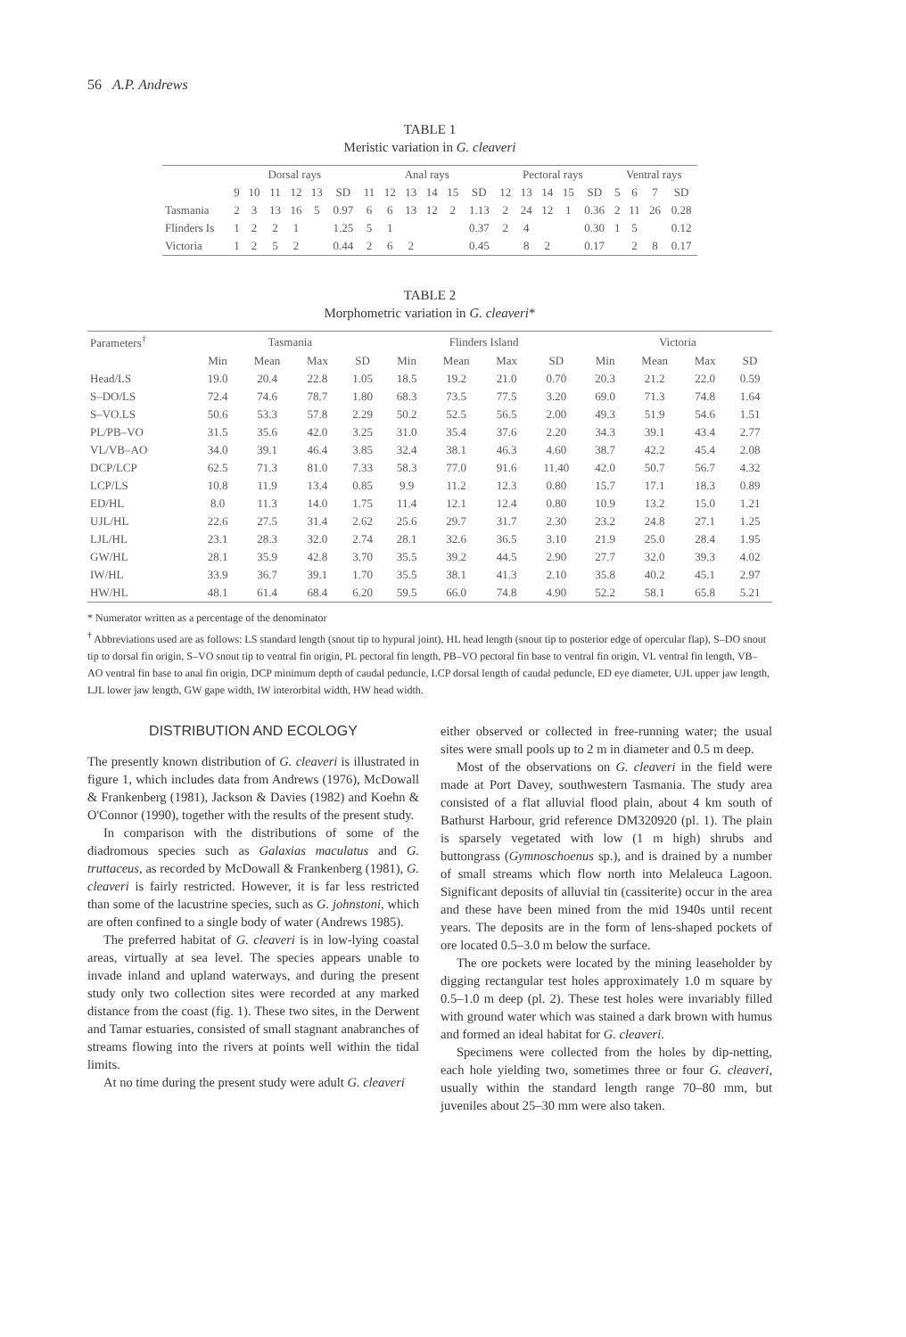56 A.P. Andrews
TABLE 1
Meristic variation in G. cleaveri
| | Dorsal rays | | | | | | Anal rays | | | | | | Pectoral rays | | | | | Ventral rays | | | |
| --- | --- | --- | --- | --- | --- | --- | --- | --- | --- | --- | --- | --- | --- | --- | --- | --- | --- | --- | --- | --- | --- |
| | 9 | 10 | 11 | 12 | 13 | SD | 11 | 12 | 13 | 14 | 15 | SD | 12 | 13 | 14 | 15 | SD | 5 | 6 | 7 | SD |
| Tasmania | 2 | 3 | 13 | 16 | 5 | 0.97 | 6 | 6 | 13 | 12 | 2 | 1.13 | 2 | 24 | 12 | 1 | 0.36 | 2 | 11 | 26 | 0.28 |
| Flinders Is | 1 | 2 | 2 | 1 | | 1.25 | 5 | 1 | | | | 0.37 | 2 | 4 | | | 0.30 | 1 | 5 | | 0.12 |
| Victoria | 1 | 2 | 5 | 2 | | 0.44 | 2 | 6 | 2 | | | 0.45 | | 8 | 2 | | 0.17 | | 2 | 8 | 0.17 |
TABLE 2
Morphometric variation in G. cleaveri*
| Parameters<sup>†</sup> | Tasmania | | | | Flinders Island | | | | Victoria | | | |
| --- | --- | --- | --- | --- | --- | --- | --- | --- | --- | --- | --- | --- |
| | Min | Mean | Max | SD | Min | Mean | Max | SD | Min | Mean | Max | SD |
| Head/LS | 19.0 | 20.4 | 22.8 | 1.05 | 18.5 | 19.2 | 21.0 | 0.70 | 20.3 | 21.2 | 22.0 | 0.59 |
| S–DO/LS | 72.4 | 74.6 | 78.7 | 1.80 | 68.3 | 73.5 | 77.5 | 3.20 | 69.0 | 71.3 | 74.8 | 1.64 |
| S–VO.LS | 50.6 | 53.3 | 57.8 | 2.29 | 50.2 | 52.5 | 56.5 | 2.00 | 49.3 | 51.9 | 54.6 | 1.51 |
| PL/PB–VO | 31.5 | 35.6 | 42.0 | 3.25 | 31.0 | 35.4 | 37.6 | 2.20 | 34.3 | 39.1 | 43.4 | 2.77 |
| VL/VB–AO | 34.0 | 39.1 | 46.4 | 3.85 | 32.4 | 38.1 | 46.3 | 4.60 | 38.7 | 42.2 | 45.4 | 2.08 |
| DCP/LCP | 62.5 | 71.3 | 81.0 | 7.33 | 58.3 | 77.0 | 91.6 | 11.40 | 42.0 | 50.7 | 56.7 | 4.32 |
| LCP/LS | 10.8 | 11.9 | 13.4 | 0.85 | 9.9 | 11.2 | 12.3 | 0.80 | 15.7 | 17.1 | 18.3 | 0.89 |
| ED/HL | 8.0 | 11.3 | 14.0 | 1.75 | 11.4 | 12.1 | 12.4 | 0.80 | 10.9 | 13.2 | 15.0 | 1.21 |
| UJL/HL | 22.6 | 27.5 | 31.4 | 2.62 | 25.6 | 29.7 | 31.7 | 2.30 | 23.2 | 24.8 | 27.1 | 1.25 |
| LJL/HL | 23.1 | 28.3 | 32.0 | 2.74 | 28.1 | 32.6 | 36.5 | 3.10 | 21.9 | 25.0 | 28.4 | 1.95 |
| GW/HL | 28.1 | 35.9 | 42.8 | 3.70 | 35.5 | 39.2 | 44.5 | 2.90 | 27.7 | 32.0 | 39.3 | 4.02 |
| IW/HL | 33.9 | 36.7 | 39.1 | 1.70 | 35.5 | 38.1 | 41.3 | 2.10 | 35.8 | 40.2 | 45.1 | 2.97 |
| HW/HL | 48.1 | 61.4 | 68.4 | 6.20 | 59.5 | 66.0 | 74.8 | 4.90 | 52.2 | 58.1 | 65.8 | 5.21 |
* Numerator written as a percentage of the denominator
<sup>†</sup> Abbreviations used are as follows: LS standard length (snout tip to hypural joint), HL head length (snout tip to posterior edge of opercular flap), S–DO snout tip to dorsal fin origin, S–VO snout tip to ventral fin origin, PL pectoral fin length, PB–VO pectoral fin base to ventral fin origin, VL ventral fin length, VB–AO ventral fin base to anal fin origin, DCP minimum depth of caudal peduncle, LCP dorsal length of caudal peduncle, ED eye diameter, UJL upper jaw length, LJL lower jaw length, GW gape width, IW interorbital width, HW head width.
DISTRIBUTION AND ECOLOGY
The presently known distribution of G. cleaveri is illustrated in figure 1, which includes data from Andrews (1976), McDowall & Frankenberg (1981), Jackson & Davies (1982) and Koehn & O'Connor (1990), together with the results of the present study.
In comparison with the distributions of some of the diadromous species such as Galaxias maculatus and G. truttaceus, as recorded by McDowall & Frankenberg (1981), G. cleaveri is fairly restricted. However, it is far less restricted than some of the lacustrine species, such as G. johnstoni, which are often confined to a single body of water (Andrews 1985).
The preferred habitat of G. cleaveri is in low-lying coastal areas, virtually at sea level. The species appears unable to invade inland and upland waterways, and during the present study only two collection sites were recorded at any marked distance from the coast (fig. 1). These two sites, in the Derwent and Tamar estuaries, consisted of small stagnant anabranches of streams flowing into the rivers at points well within the tidal limits.
At no time during the present study were adult G. cleaveri
either observed or collected in free-running water; the usual sites were small pools up to 2 m in diameter and 0.5 m deep.
Most of the observations on G. cleaveri in the field were made at Port Davey, southwestern Tasmania. The study area consisted of a flat alluvial flood plain, about 4 km south of Bathurst Harbour, grid reference DM320920 (pl. 1). The plain is sparsely vegetated with low (1 m high) shrubs and buttongrass (Gymnoschoenus sp.), and is drained by a number of small streams which flow north into Melaleuca Lagoon. Significant deposits of alluvial tin (cassiterite) occur in the area and these have been mined from the mid 1940s until recent years. The deposits are in the form of lens-shaped pockets of ore located 0.5–3.0 m below the surface.
The ore pockets were located by the mining leaseholder by digging rectangular test holes approximately 1.0 m square by 0.5–1.0 m deep (pl. 2). These test holes were invariably filled with ground water which was stained a dark brown with humus and formed an ideal habitat for G. cleaveri.
Specimens were collected from the holes by dip-netting, each hole yielding two, sometimes three or four G. cleaveri, usually within the standard length range 70–80 mm, but juveniles about 25–30 mm were also taken.